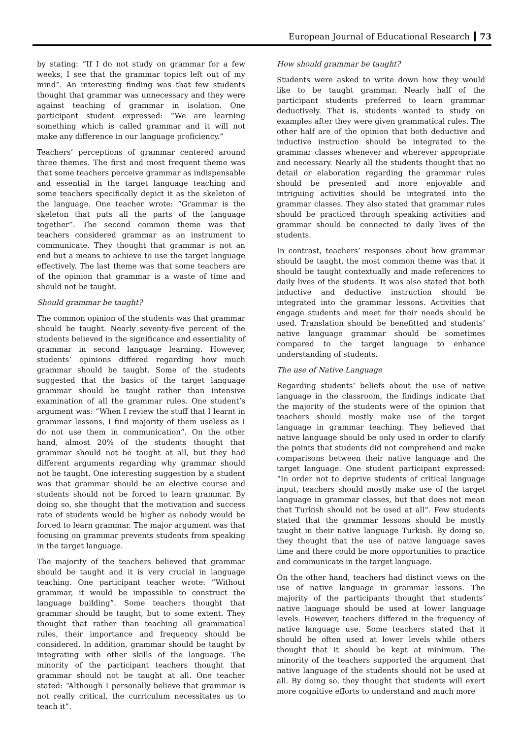European Journal of Educational Research 73
by stating: “If I do not study on grammar for a few weeks, I see that the grammar topics left out of my mind”. An interesting finding was that few students thought that grammar was unnecessary and they were against teaching of grammar in isolation. One participant student expressed: “We are learning something which is called grammar and it will not make any difference in our language proficiency.”
Teachers’ perceptions of grammar centered around three themes. The first and most frequent theme was that some teachers perceive grammar as indispensable and essential in the target language teaching and some teachers specifically depict it as the skeleton of the language. One teacher wrote: “Grammar is the skeleton that puts all the parts of the language together”. The second common theme was that teachers considered grammar as an instrument to communicate. They thought that grammar is not an end but a means to achieve to use the target language effectively. The last theme was that some teachers are of the opinion that grammar is a waste of time and should not be taught.
Should grammar be taught?
The common opinion of the students was that grammar should be taught. Nearly seventy-five percent of the students believed in the significance and essentiality of grammar in second language learning. However, students’ opinions differed regarding how much grammar should be taught. Some of the students suggested that the basics of the target language grammar should be taught rather than intensive examination of all the grammar rules. One student’s argument was: “When I review the stuff that I learnt in grammar lessons, I find majority of them useless as I do not use them in communication”. On the other hand, almost 20% of the students thought that grammar should not be taught at all, but they had different arguments regarding why grammar should not be taught. One interesting suggestion by a student was that grammar should be an elective course and students should not be forced to learn grammar. By doing so, she thought that the motivation and success rate of students would be higher as nobody would be forced to learn grammar. The major argument was that focusing on grammar prevents students from speaking in the target language.
The majority of the teachers believed that grammar should be taught and it is very crucial in language teaching. One participant teacher wrote: “Without grammar, it would be impossible to construct the language building”. Some teachers thought that grammar should be taught, but to some extent. They thought that rather than teaching all grammatical rules, their importance and frequency should be considered. In addition, grammar should be taught by integrating with other skills of the language. The minority of the participant teachers thought that grammar should not be taught at all. One teacher stated: “Although I personally believe that grammar is not really critical, the curriculum necessitates us to teach it”.
How should grammar be taught?
Students were asked to write down how they would like to be taught grammar. Nearly half of the participant students preferred to learn grammar deductively. That is, students wanted to study on examples after they were given grammatical rules. The other half are of the opinion that both deductive and inductive instruction should be integrated to the grammar classes whenever and wherever appropriate and necessary. Nearly all the students thought that no detail or elaboration regarding the grammar rules should be presented and more enjoyable and intriguing activities should be integrated into the grammar classes. They also stated that grammar rules should be practiced through speaking activities and grammar should be connected to daily lives of the students.
In contrast, teachers’ responses about how grammar should be taught, the most common theme was that it should be taught contextually and made references to daily lives of the students. It was also stated that both inductive and deductive instruction should be integrated into the grammar lessons. Activities that engage students and meet for their needs should be used. Translation should be benefitted and students‘ native language grammar should be sometimes compared to the target language to enhance understanding of students.
The use of Native Language
Regarding students’ beliefs about the use of native language in the classroom, the findings indicate that the majority of the students were of the opinion that teachers should mostly make use of the target language in grammar teaching. They believed that native language should be only used in order to clarify the points that students did not comprehend and make comparisons between their native language and the target language. One student participant expressed: “In order not to deprive students of critical language input, teachers should mostly make use of the target language in grammar classes, but that does not mean that Turkish should not be used at all”. Few students stated that the grammar lessons should be mostly taught in their native language Turkish. By doing so, they thought that the use of native language saves time and there could be more opportunities to practice and communicate in the target language.
On the other hand, teachers had distinct views on the use of native language in grammar lessons. The majority of the participants thought that students’ native language should be used at lower language levels. However, teachers differed in the frequency of native language use. Some teachers stated that it should be often used at lower levels while others thought that it should be kept at minimum. The minority of the teachers supported the argument that native language of the students should not be used at all. By doing so, they thought that students will exert more cognitive efforts to understand and much more